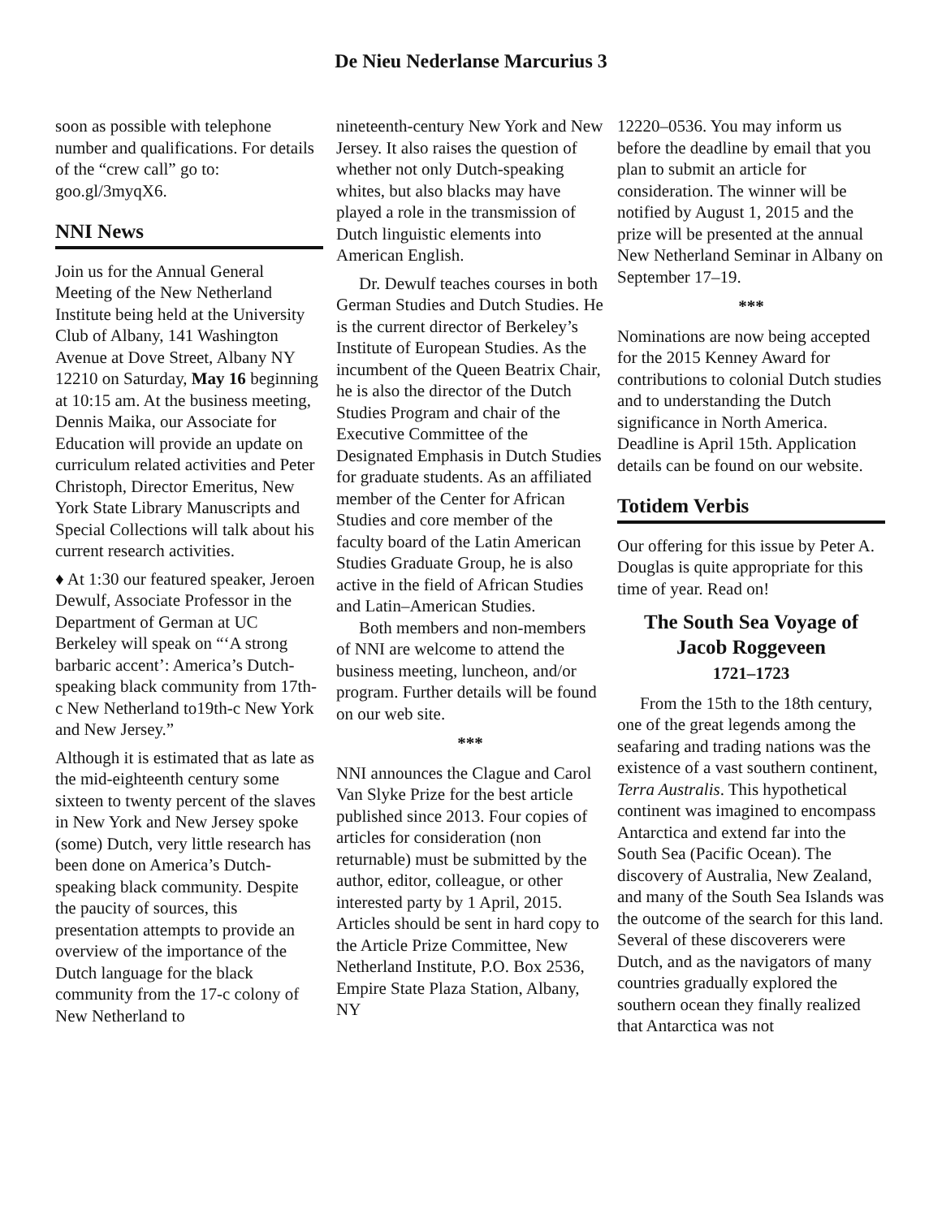De Nieu Nederlanse Marcurius 3
soon as possible with telephone number and qualifications. For details of the “crew call” go to: goo.gl/3myqX6.
NNI News
Join us for the Annual General Meeting of the New Netherland Institute being held at the University Club of Albany, 141 Washington Avenue at Dove Street, Albany NY 12210 on Saturday, May 16 beginning at 10:15 am. At the business meeting, Dennis Maika, our Associate for Education will provide an update on curriculum related activities and Peter Christoph, Director Emeritus, New York State Library Manuscripts and Special Collections will talk about his current research activities.
♦ At 1:30 our featured speaker, Jeroen Dewulf, Associate Professor in the Department of German at UC Berkeley will speak on “‘A strong barbaric accent’: America’s Dutch-speaking black community from 17th-c New Netherland to19th-c New York and New Jersey.”
Although it is estimated that as late as the mid-eighteenth century some sixteen to twenty percent of the slaves in New York and New Jersey spoke (some) Dutch, very little research has been done on America’s Dutch-speaking black community. Despite the paucity of sources, this presentation attempts to provide an overview of the importance of the Dutch language for the black community from the 17-c colony of New Netherland to
nineteenth-century New York and New Jersey. It also raises the question of whether not only Dutch-speaking whites, but also blacks may have played a role in the transmission of Dutch linguistic elements into American English.
Dr. Dewulf teaches courses in both German Studies and Dutch Studies. He is the current director of Berkeley’s Institute of European Studies. As the incumbent of the Queen Beatrix Chair, he is also the director of the Dutch Studies Program and chair of the Executive Committee of the Designated Emphasis in Dutch Studies for graduate students. As an affiliated member of the Center for African Studies and core member of the faculty board of the Latin American Studies Graduate Group, he is also active in the field of African Studies and Latin–American Studies.
Both members and non-members of NNI are welcome to attend the business meeting, luncheon, and/or program. Further details will be found on our web site.
***
NNI announces the Clague and Carol Van Slyke Prize for the best article published since 2013. Four copies of articles for consideration (non returnable) must be submitted by the author, editor, colleague, or other interested party by 1 April, 2015. Articles should be sent in hard copy to the Article Prize Committee, New Netherland Institute, P.O. Box 2536, Empire State Plaza Station, Albany, NY
12220–0536. You may inform us before the deadline by email that you plan to submit an article for consideration. The winner will be notified by August 1, 2015 and the prize will be presented at the annual New Netherland Seminar in Albany on September 17–19.
***
Nominations are now being accepted for the 2015 Kenney Award for contributions to colonial Dutch studies and to understanding the Dutch significance in North America. Deadline is April 15th. Application details can be found on our website.
Totidem Verbis
Our offering for this issue by Peter A. Douglas is quite appropriate for this time of year. Read on!
The South Sea Voyage of Jacob Roggeveen
1721–1723
From the 15th to the 18th century, one of the great legends among the seafaring and trading nations was the existence of a vast southern continent, Terra Australis. This hypothetical continent was imagined to encompass Antarctica and extend far into the South Sea (Pacific Ocean). The discovery of Australia, New Zealand, and many of the South Sea Islands was the outcome of the search for this land. Several of these discoverers were Dutch, and as the navigators of many countries gradually explored the southern ocean they finally realized that Antarctica was not